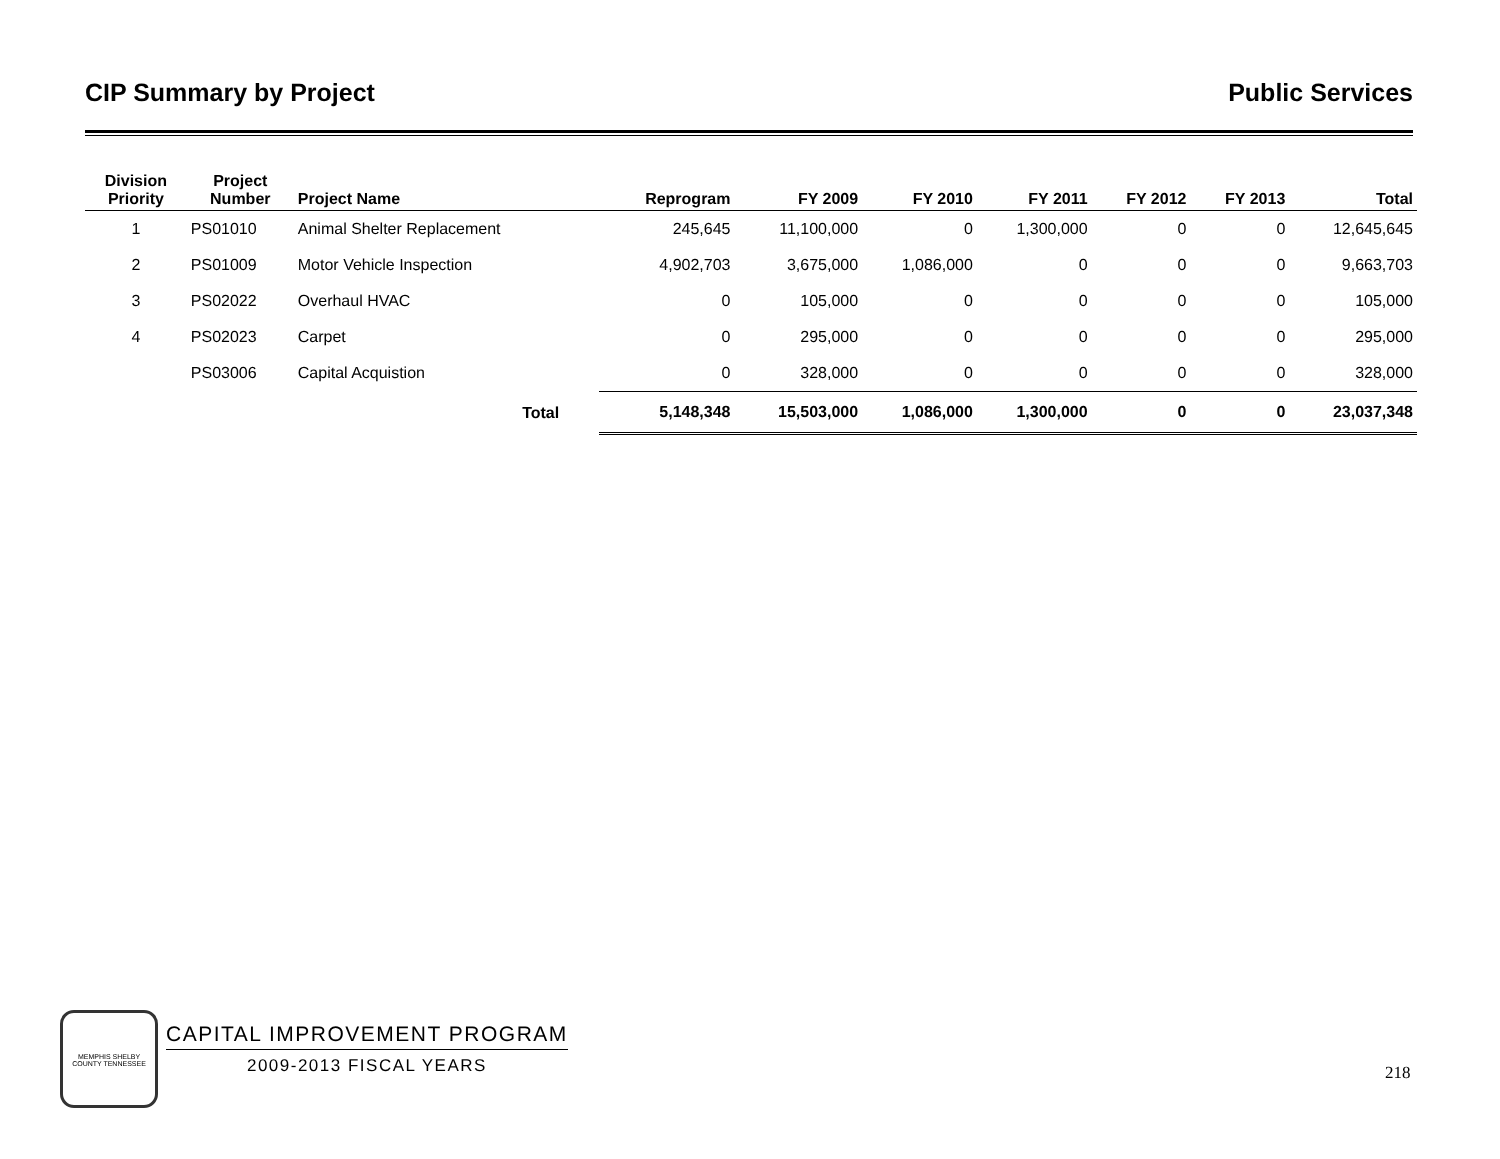CIP Summary by Project Public Services
| Division Priority | Project Number | Project Name | Reprogram | FY 2009 | FY 2010 | FY 2011 | FY 2012 | FY 2013 | Total |
| --- | --- | --- | --- | --- | --- | --- | --- | --- | --- |
| 1 | PS01010 | Animal Shelter Replacement | 245,645 | 11,100,000 | 0 | 1,300,000 | 0 | 0 | 12,645,645 |
| 2 | PS01009 | Motor Vehicle Inspection | 4,902,703 | 3,675,000 | 1,086,000 | 0 | 0 | 0 | 9,663,703 |
| 3 | PS02022 | Overhaul HVAC | 0 | 105,000 | 0 | 0 | 0 | 0 | 105,000 |
| 4 | PS02023 | Carpet | 0 | 295,000 | 0 | 0 | 0 | 0 | 295,000 |
| | PS03006 | Capital Acquistion | 0 | 328,000 | 0 | 0 | 0 | 0 | 328,000 |
| | | Total | 5,148,348 | 15,503,000 | 1,086,000 | 1,300,000 | 0 | 0 | 23,037,348 |
MEMPHIS SHELBY COUNTY TENNESSEE
CAPITAL IMPROVEMENT PROGRAM
2009-2013 FISCAL YEARS
218